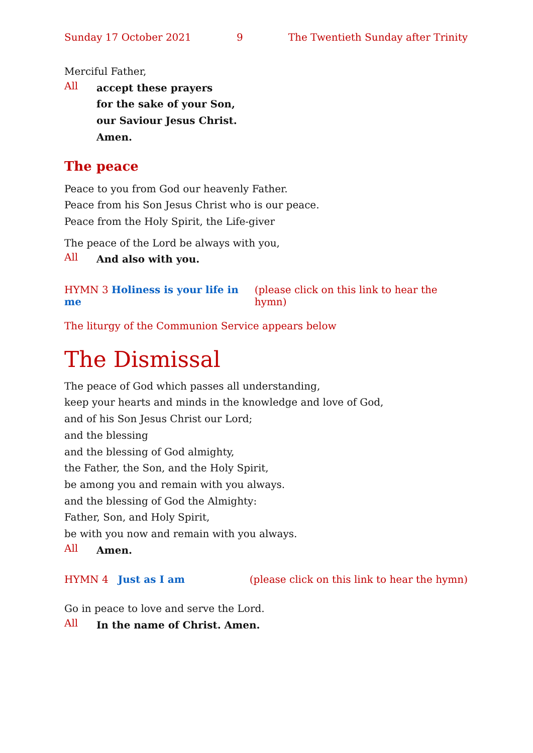Sunday 17 October 2021 9 The Twentieth Sunday after Trinity
Merciful Father,
All
accept these prayers
for the sake of your Son,
our Saviour Jesus Christ.
Amen.
The peace
Peace to you from God our heavenly Father.
Peace from his Son Jesus Christ who is our peace.
Peace from the Holy Spirit, the Life-giver
The peace of the Lord be always with you,
All
And also with you.
HYMN 3 Holiness is your life in me (please click on this link to hear the hymn)
The liturgy of the Communion Service appears below
The Dismissal
The peace of God which passes all understanding,
keep your hearts and minds in the knowledge and love of God,
and of his Son Jesus Christ our Lord;
and the blessing
and the blessing of God almighty,
the Father, the Son, and the Holy Spirit,
be among you and remain with you always.
and the blessing of God the Almighty:
Father, Son, and Holy Spirit,
be with you now and remain with you always.
All
Amen.
HYMN 4 Just as I am (please click on this link to hear the hymn)
Go in peace to love and serve the Lord.
All
In the name of Christ. Amen.